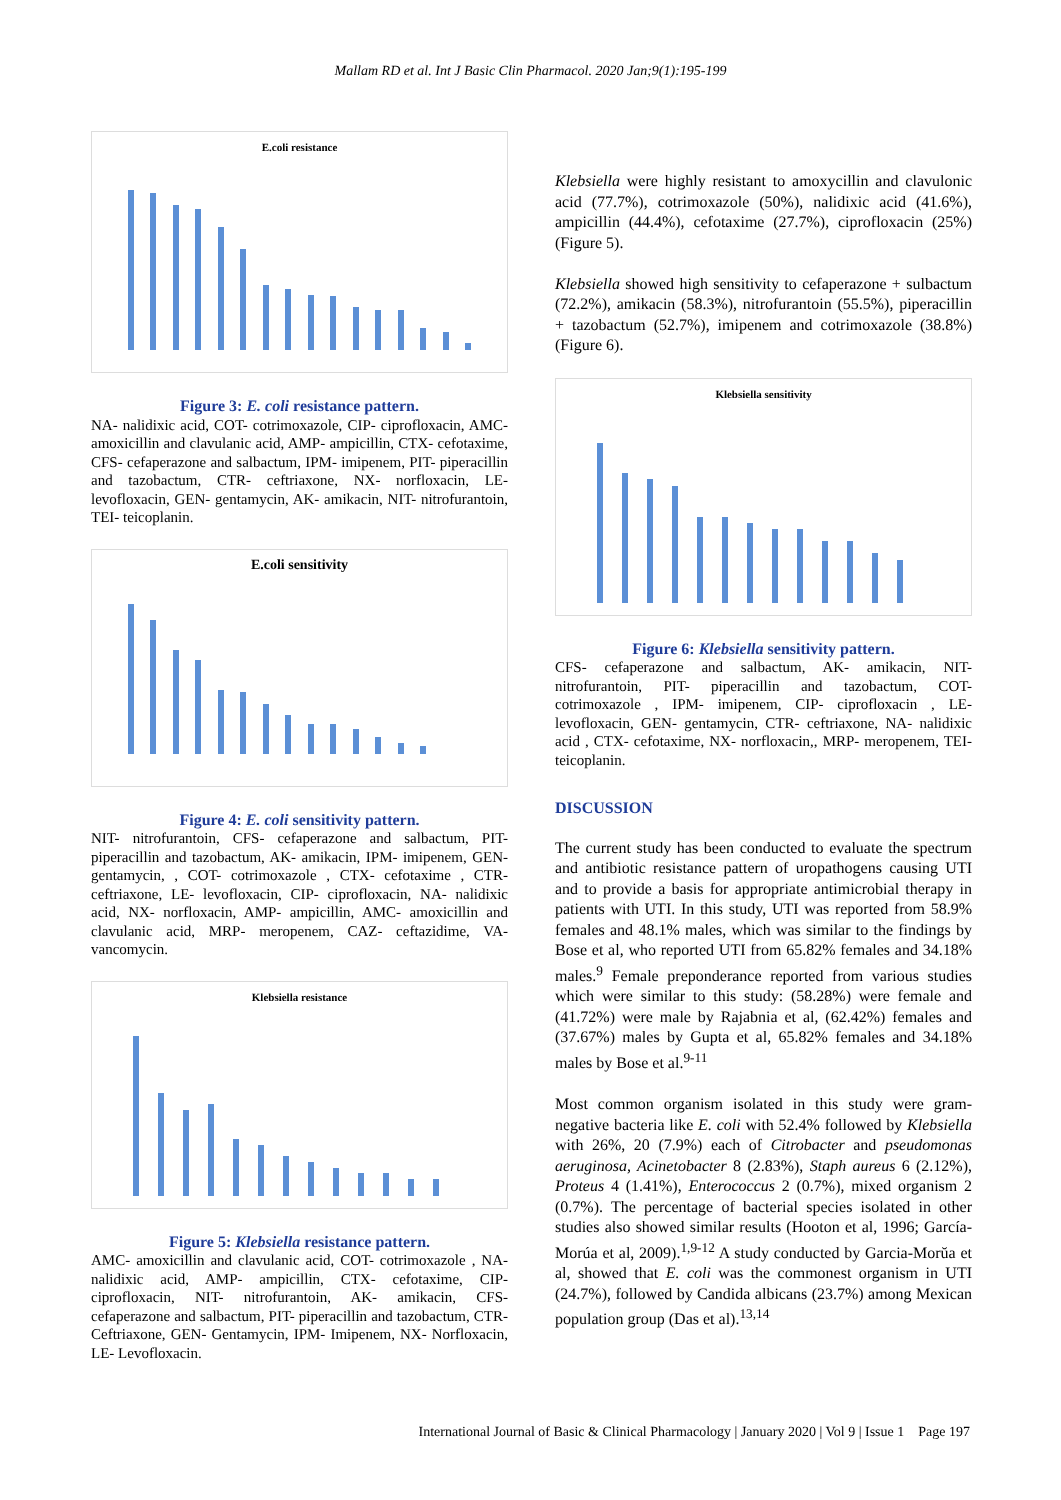Mallam RD et al. Int J Basic Clin Pharmacol. 2020 Jan;9(1):195-199
E.coli resistance
Figure 3: E. coli resistance pattern.
NA- nalidixic acid, COT- cotrimoxazole, CIP- ciprofloxacin, AMC- amoxicillin and clavulanic acid, AMP- ampicillin, CTX- cefotaxime, CFS- cefaperazone and salbactum, IPM- imipenem, PIT- piperacillin and tazobactum, CTR- ceftriaxone, NX- norfloxacin, LE- levofloxacin, GEN- gentamycin, AK- amikacin, NIT- nitrofurantoin, TEI- teicoplanin.
E.coli sensitivity
Figure 4: E. coli sensitivity pattern.
NIT- nitrofurantoin, CFS- cefaperazone and salbactum, PIT- piperacillin and tazobactum, AK- amikacin, IPM- imipenem, GEN- gentamycin, , COT- cotrimoxazole , CTX- cefotaxime , CTR- ceftriaxone, LE- levofloxacin, CIP- ciprofloxacin, NA- nalidixic acid, NX- norfloxacin, AMP- ampicillin, AMC- amoxicillin and clavulanic acid, MRP- meropenem, CAZ- ceftazidime, VA- vancomycin.
Klebsiella resistance
Figure 5: Klebsiella resistance pattern.
AMC- amoxicillin and clavulanic acid, COT- cotrimoxazole , NA- nalidixic acid, AMP- ampicillin, CTX- cefotaxime, CIP- ciprofloxacin, NIT- nitrofurantoin, AK- amikacin, CFS- cefaperazone and salbactum, PIT- piperacillin and tazobactum, CTR- Ceftriaxone, GEN- Gentamycin, IPM- Imipenem, NX- Norfloxacin, LE- Levofloxacin.
Klebsiella were highly resistant to amoxycillin and clavulonic acid (77.7%), cotrimoxazole (50%), nalidixic acid (41.6%), ampicillin (44.4%), cefotaxime (27.7%), ciprofloxacin (25%) (Figure 5).
Klebsiella showed high sensitivity to cefaperazone + sulbactum (72.2%), amikacin (58.3%), nitrofurantoin (55.5%), piperacillin + tazobactum (52.7%), imipenem and cotrimoxazole (38.8%) (Figure 6).
Klebsiella sensitivity
Figure 6: Klebsiella sensitivity pattern.
CFS- cefaperazone and salbactum, AK- amikacin, NIT- nitrofurantoin, PIT- piperacillin and tazobactum, COT- cotrimoxazole , IPM- imipenem, CIP- ciprofloxacin , LE- levofloxacin, GEN- gentamycin, CTR- ceftriaxone, NA- nalidixic acid , CTX- cefotaxime, NX- norfloxacin,, MRP- meropenem, TEI- teicoplanin.
DISCUSSION
The current study has been conducted to evaluate the spectrum and antibiotic resistance pattern of uropathogens causing UTI and to provide a basis for appropriate antimicrobial therapy in patients with UTI. In this study, UTI was reported from 58.9% females and 48.1% males, which was similar to the findings by Bose et al, who reported UTI from 65.82% females and 34.18% males.<sup>9</sup> Female preponderance reported from various studies which were similar to this study: (58.28%) were female and (41.72%) were male by Rajabnia et al, (62.42%) females and (37.67%) males by Gupta et al, 65.82% females and 34.18% males by Bose et al.<sup>9-11</sup>
Most common organism isolated in this study were gram-negative bacteria like E. coli with 52.4% followed by Klebsiella with 26%, 20 (7.9%) each of Citrobacter and pseudomonas aeruginosa, Acinetobacter 8 (2.83%), Staph aureus 6 (2.12%), Proteus 4 (1.41%), Enterococcus 2 (0.7%), mixed organism 2 (0.7%). The percentage of bacterial species isolated in other studies also showed similar results (Hooton et al, 1996; García-Morúa et al, 2009).<sup>1,9-12</sup> A study conducted by Garcia-Morŭa et al, showed that E. coli was the commonest organism in UTI (24.7%), followed by Candida albicans (23.7%) among Mexican population group (Das et al).<sup>13,14</sup>
International Journal of Basic & Clinical Pharmacology | January 2020 | Vol 9 | Issue 1 Page 197